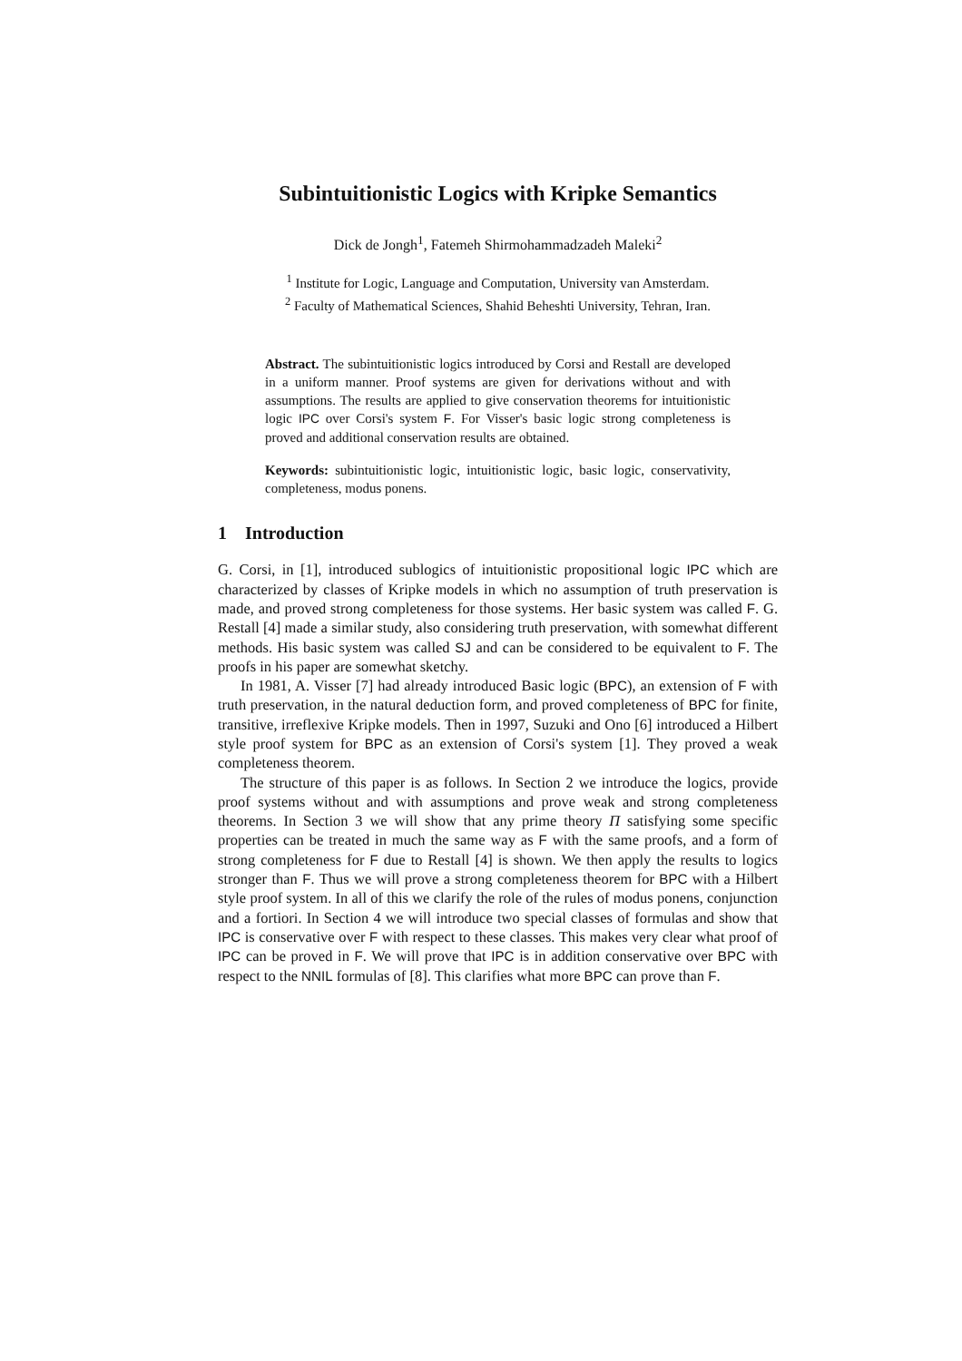Subintuitionistic Logics with Kripke Semantics
Dick de Jongh<sup>1</sup>, Fatemeh Shirmohammadzadeh Maleki<sup>2</sup>
<sup>1</sup> Institute for Logic, Language and Computation, University van Amsterdam.
<sup>2</sup> Faculty of Mathematical Sciences, Shahid Beheshti University, Tehran, Iran.
Abstract. The subintuitionistic logics introduced by Corsi and Restall are developed in a uniform manner. Proof systems are given for derivations without and with assumptions. The results are applied to give conservation theorems for intuitionistic logic IPC over Corsi's system F. For Visser's basic logic strong completeness is proved and additional conservation results are obtained.
Keywords: subintuitionistic logic, intuitionistic logic, basic logic, conservativity, completeness, modus ponens.
1 Introduction
G. Corsi, in [1], introduced sublogics of intuitionistic propositional logic IPC which are characterized by classes of Kripke models in which no assumption of truth preservation is made, and proved strong completeness for those systems. Her basic system was called F. G. Restall [4] made a similar study, also considering truth preservation, with somewhat different methods. His basic system was called SJ and can be considered to be equivalent to F. The proofs in his paper are somewhat sketchy.
In 1981, A. Visser [7] had already introduced Basic logic (BPC), an extension of F with truth preservation, in the natural deduction form, and proved completeness of BPC for finite, transitive, irreflexive Kripke models. Then in 1997, Suzuki and Ono [6] introduced a Hilbert style proof system for BPC as an extension of Corsi's system [1]. They proved a weak completeness theorem.
The structure of this paper is as follows. In Section 2 we introduce the logics, provide proof systems without and with assumptions and prove weak and strong completeness theorems. In Section 3 we will show that any prime theory Π satisfying some specific properties can be treated in much the same way as F with the same proofs, and a form of strong completeness for F due to Restall [4] is shown. We then apply the results to logics stronger than F. Thus we will prove a strong completeness theorem for BPC with a Hilbert style proof system. In all of this we clarify the role of the rules of modus ponens, conjunction and a fortiori. In Section 4 we will introduce two special classes of formulas and show that IPC is conservative over F with respect to these classes. This makes very clear what proof of IPC can be proved in F. We will prove that IPC is in addition conservative over BPC with respect to the NNIL formulas of [8]. This clarifies what more BPC can prove than F.